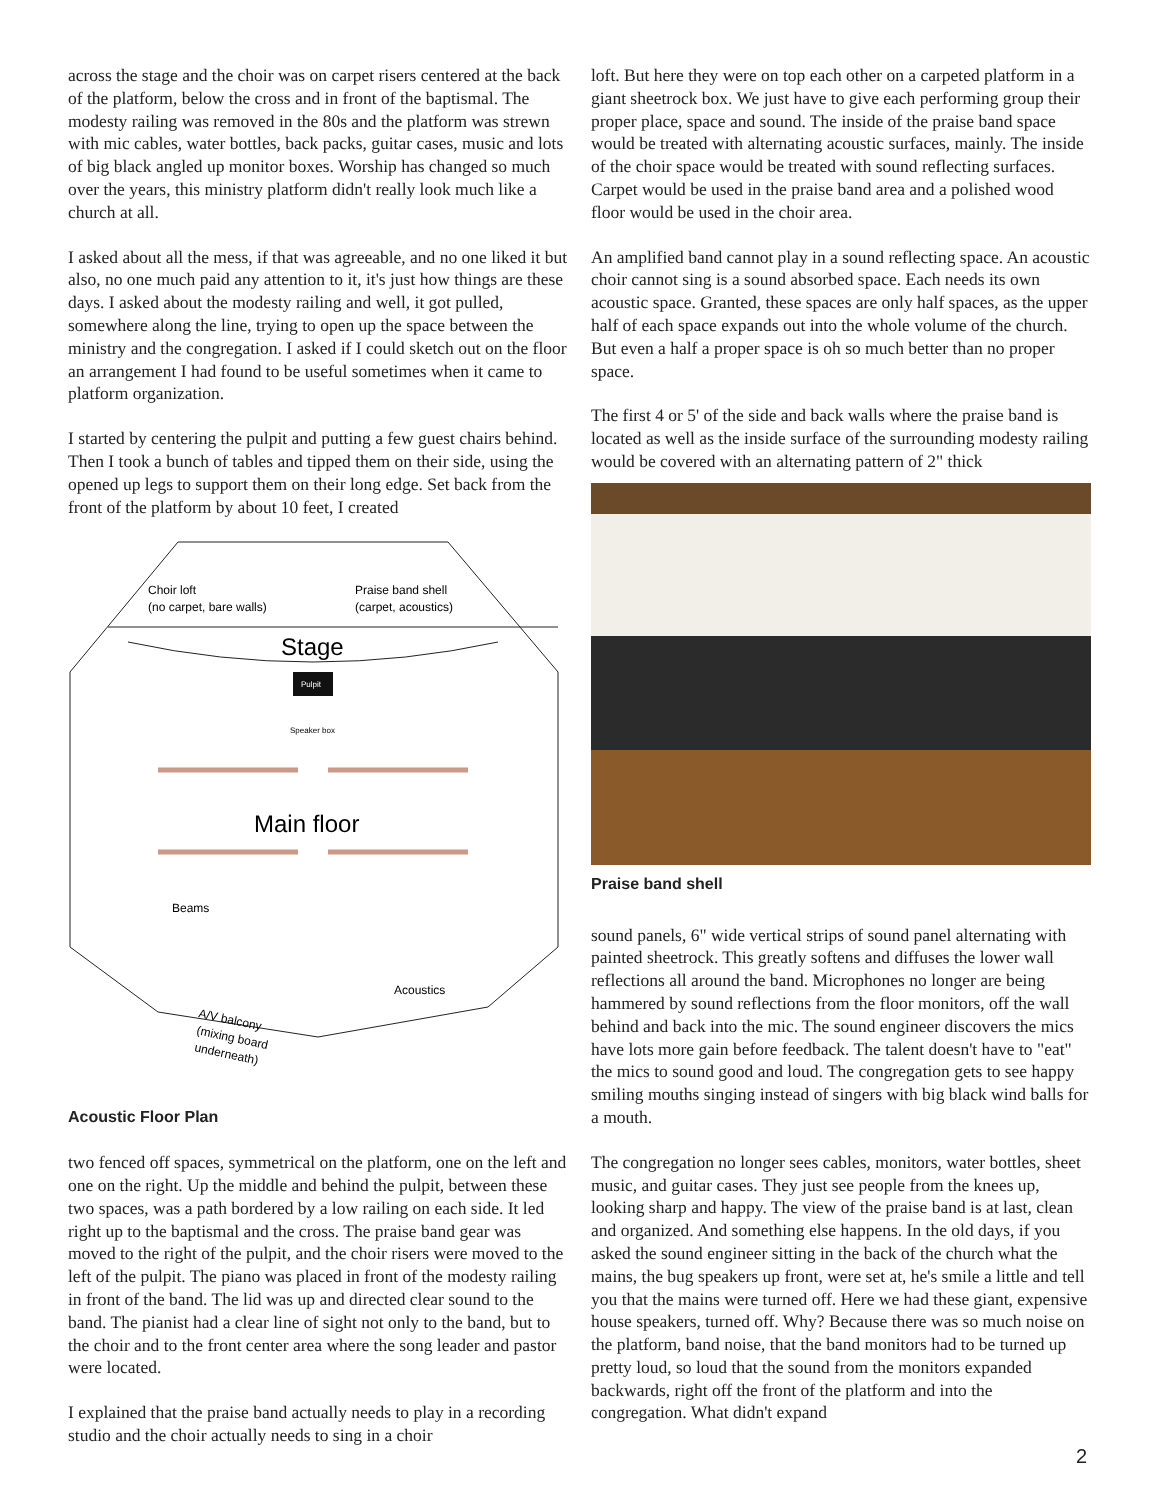across the stage and the choir was on carpet risers centered at the back of the platform, below the cross and in front of the baptismal. The modesty railing was removed in the 80s and the platform was strewn with mic cables, water bottles, back packs, guitar cases, music and lots of big black angled up monitor boxes. Worship has changed so much over the years, this ministry platform didn't really look much like a church at all.
I asked about all the mess, if that was agreeable, and no one liked it but also, no one much paid any attention to it, it's just how things are these days. I asked about the modesty railing and well, it got pulled, somewhere along the line, trying to open up the space between the ministry and the congregation. I asked if I could sketch out on the floor an arrangement I had found to be useful sometimes when it came to platform organization.
I started by centering the pulpit and putting a few guest chairs behind. Then I took a bunch of tables and tipped them on their side, using the opened up legs to support them on their long edge. Set back from the front of the platform by about 10 feet, I created
Choir loft
(no carpet, bare walls)
Praise band shell
(carpet, acoustics)
Stage
Pulpit
Speaker box
Main floor
Beams
Acoustics
A/V balcony
(mixing board
underneath)
Acoustic Floor Plan
two fenced off spaces, symmetrical on the platform, one on the left and one on the right. Up the middle and behind the pulpit, between these two spaces, was a path bordered by a low railing on each side. It led right up to the baptismal and the cross. The praise band gear was moved to the right of the pulpit, and the choir risers were moved to the left of the pulpit. The piano was placed in front of the modesty railing in front of the band. The lid was up and directed clear sound to the band. The pianist had a clear line of sight not only to the band, but to the choir and to the front center area where the song leader and pastor were located.
I explained that the praise band actually needs to play in a recording studio and the choir actually needs to sing in a choir
loft. But here they were on top each other on a carpeted platform in a giant sheetrock box. We just have to give each performing group their proper place, space and sound. The inside of the praise band space would be treated with alternating acoustic surfaces, mainly. The inside of the choir space would be treated with sound reflecting surfaces. Carpet would be used in the praise band area and a polished wood floor would be used in the choir area.
An amplified band cannot play in a sound reflecting space. An acoustic choir cannot sing is a sound absorbed space. Each needs its own acoustic space. Granted, these spaces are only half spaces, as the upper half of each space expands out into the whole volume of the church. But even a half a proper space is oh so much better than no proper space.
The first 4 or 5' of the side and back walls where the praise band is located as well as the inside surface of the surrounding modesty railing would be covered with an alternating pattern of 2" thick
Praise band shell
sound panels, 6" wide vertical strips of sound panel alternating with painted sheetrock. This greatly softens and diffuses the lower wall reflections all around the band. Microphones no longer are being hammered by sound reflections from the floor monitors, off the wall behind and back into the mic. The sound engineer discovers the mics have lots more gain before feedback. The talent doesn't have to "eat" the mics to sound good and loud. The congregation gets to see happy smiling mouths singing instead of singers with big black wind balls for a mouth.
The congregation no longer sees cables, monitors, water bottles, sheet music, and guitar cases. They just see people from the knees up, looking sharp and happy. The view of the praise band is at last, clean and organized. And something else happens. In the old days, if you asked the sound engineer sitting in the back of the church what the mains, the bug speakers up front, were set at, he's smile a little and tell you that the mains were turned off. Here we had these giant, expensive house speakers, turned off. Why? Because there was so much noise on the platform, band noise, that the band monitors had to be turned up pretty loud, so loud that the sound from the monitors expanded backwards, right off the front of the platform and into the congregation. What didn't expand
2